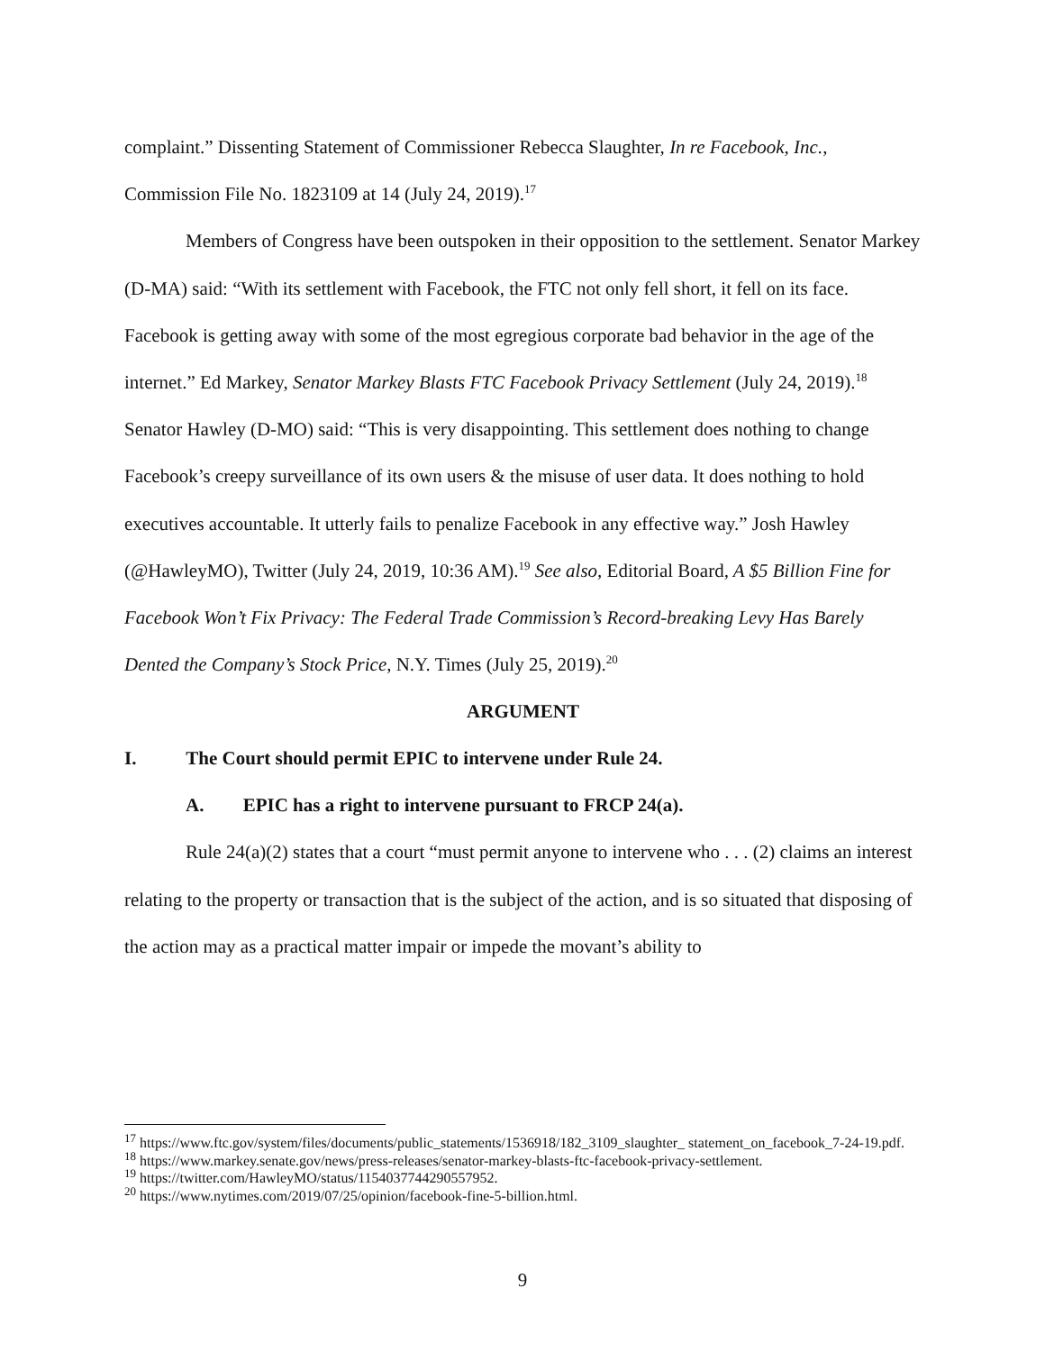complaint.” Dissenting Statement of Commissioner Rebecca Slaughter, In re Facebook, Inc., Commission File No. 1823109 at 14 (July 24, 2019).<sup>17</sup>
Members of Congress have been outspoken in their opposition to the settlement. Senator Markey (D-MA) said: “With its settlement with Facebook, the FTC not only fell short, it fell on its face. Facebook is getting away with some of the most egregious corporate bad behavior in the age of the internet.” Ed Markey, Senator Markey Blasts FTC Facebook Privacy Settlement (July 24, 2019).<sup>18</sup> Senator Hawley (D-MO) said: “This is very disappointing. This settlement does nothing to change Facebook’s creepy surveillance of its own users & the misuse of user data. It does nothing to hold executives accountable. It utterly fails to penalize Facebook in any effective way.” Josh Hawley (@HawleyMO), Twitter (July 24, 2019, 10:36 AM).<sup>19</sup> See also, Editorial Board, A $5 Billion Fine for Facebook Won’t Fix Privacy: The Federal Trade Commission’s Record-breaking Levy Has Barely Dented the Company’s Stock Price, N.Y. Times (July 25, 2019).<sup>20</sup>
ARGUMENT
I. The Court should permit EPIC to intervene under Rule 24.
A. EPIC has a right to intervene pursuant to FRCP 24(a).
Rule 24(a)(2) states that a court “must permit anyone to intervene who . . . (2) claims an interest relating to the property or transaction that is the subject of the action, and is so situated that disposing of the action may as a practical matter impair or impede the movant’s ability to
<sup>17</sup> https://www.ftc.gov/system/files/documents/public_statements/1536918/182_3109_slaughter_ statement_on_facebook_7-24-19.pdf.
<sup>18</sup> https://www.markey.senate.gov/news/press-releases/senator-markey-blasts-ftc-facebook-privacy-settlement.
<sup>19</sup> https://twitter.com/HawleyMO/status/1154037744290557952.
<sup>20</sup> https://www.nytimes.com/2019/07/25/opinion/facebook-fine-5-billion.html.
9